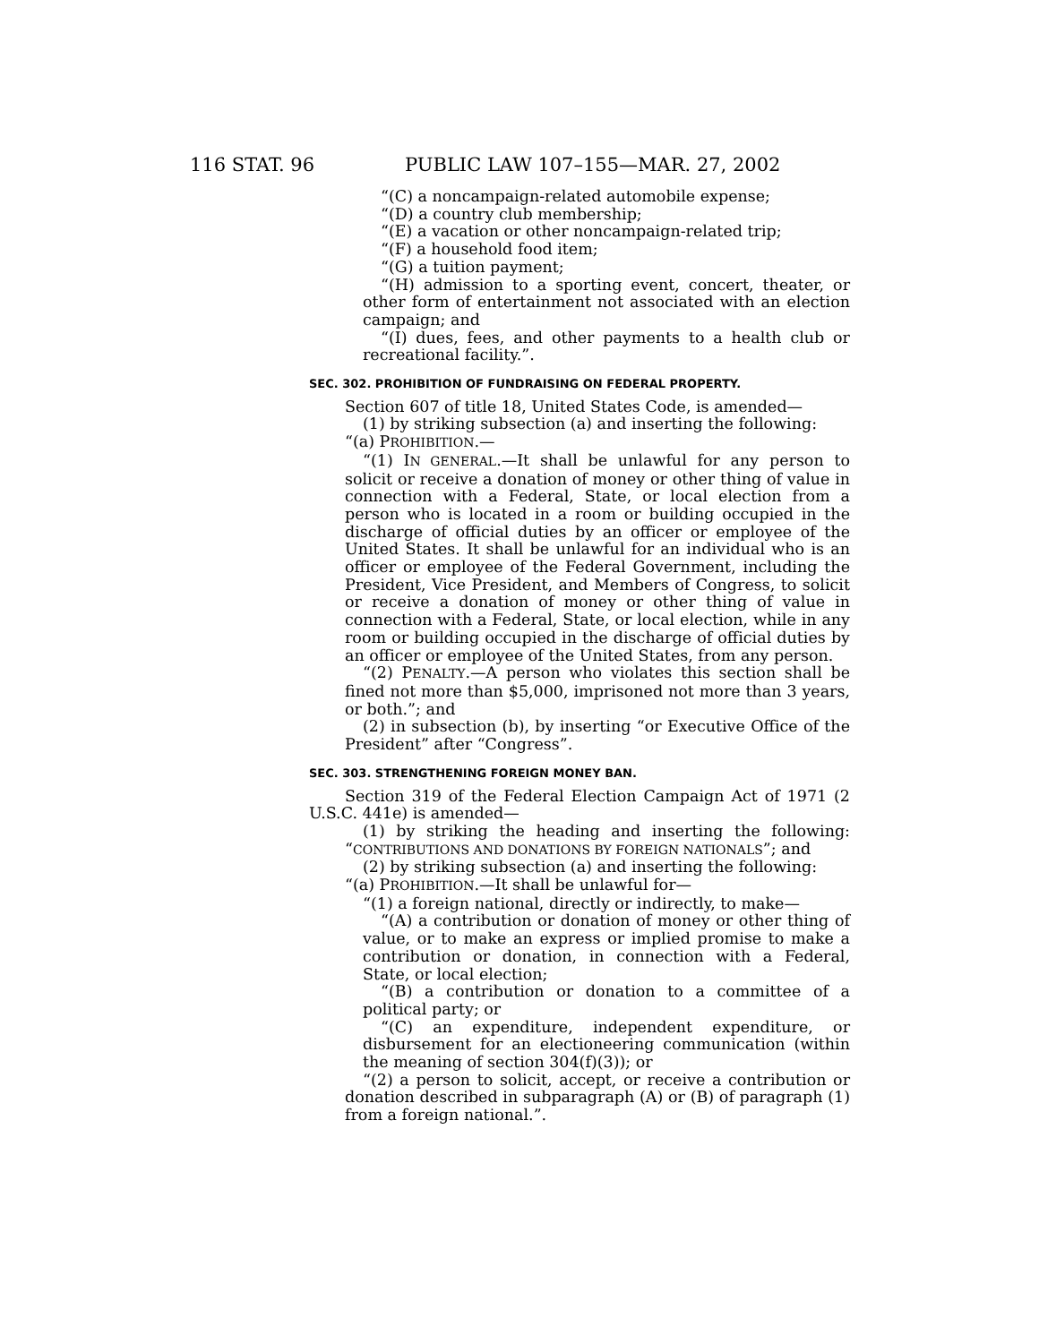116 STAT. 96 PUBLIC LAW 107–155—MAR. 27, 2002
“(C) a noncampaign-related automobile expense;
“(D) a country club membership;
“(E) a vacation or other noncampaign-related trip;
“(F) a household food item;
“(G) a tuition payment;
“(H) admission to a sporting event, concert, theater, or other form of entertainment not associated with an election campaign; and
“(I) dues, fees, and other payments to a health club or recreational facility.”.
SEC. 302. PROHIBITION OF FUNDRAISING ON FEDERAL PROPERTY.
Section 607 of title 18, United States Code, is amended—
(1) by striking subsection (a) and inserting the following:
“(a) PROHIBITION.—
“(1) IN GENERAL.—It shall be unlawful for any person to solicit or receive a donation of money or other thing of value in connection with a Federal, State, or local election from a person who is located in a room or building occupied in the discharge of official duties by an officer or employee of the United States. It shall be unlawful for an individual who is an officer or employee of the Federal Government, including the President, Vice President, and Members of Congress, to solicit or receive a donation of money or other thing of value in connection with a Federal, State, or local election, while in any room or building occupied in the discharge of official duties by an officer or employee of the United States, from any person.
“(2) PENALTY.—A person who violates this section shall be fined not more than $5,000, imprisoned not more than 3 years, or both.”; and
(2) in subsection (b), by inserting “or Executive Office of the President” after “Congress”.
SEC. 303. STRENGTHENING FOREIGN MONEY BAN.
Section 319 of the Federal Election Campaign Act of 1971 (2 U.S.C. 441e) is amended—
(1) by striking the heading and inserting the following: “CONTRIBUTIONS AND DONATIONS BY FOREIGN NATIONALS”; and
(2) by striking subsection (a) and inserting the following:
“(a) PROHIBITION.—It shall be unlawful for—
“(1) a foreign national, directly or indirectly, to make—
“(A) a contribution or donation of money or other thing of value, or to make an express or implied promise to make a contribution or donation, in connection with a Federal, State, or local election;
“(B) a contribution or donation to a committee of a political party; or
“(C) an expenditure, independent expenditure, or disbursement for an electioneering communication (within the meaning of section 304(f)(3)); or
“(2) a person to solicit, accept, or receive a contribution or donation described in subparagraph (A) or (B) of paragraph (1) from a foreign national.”.